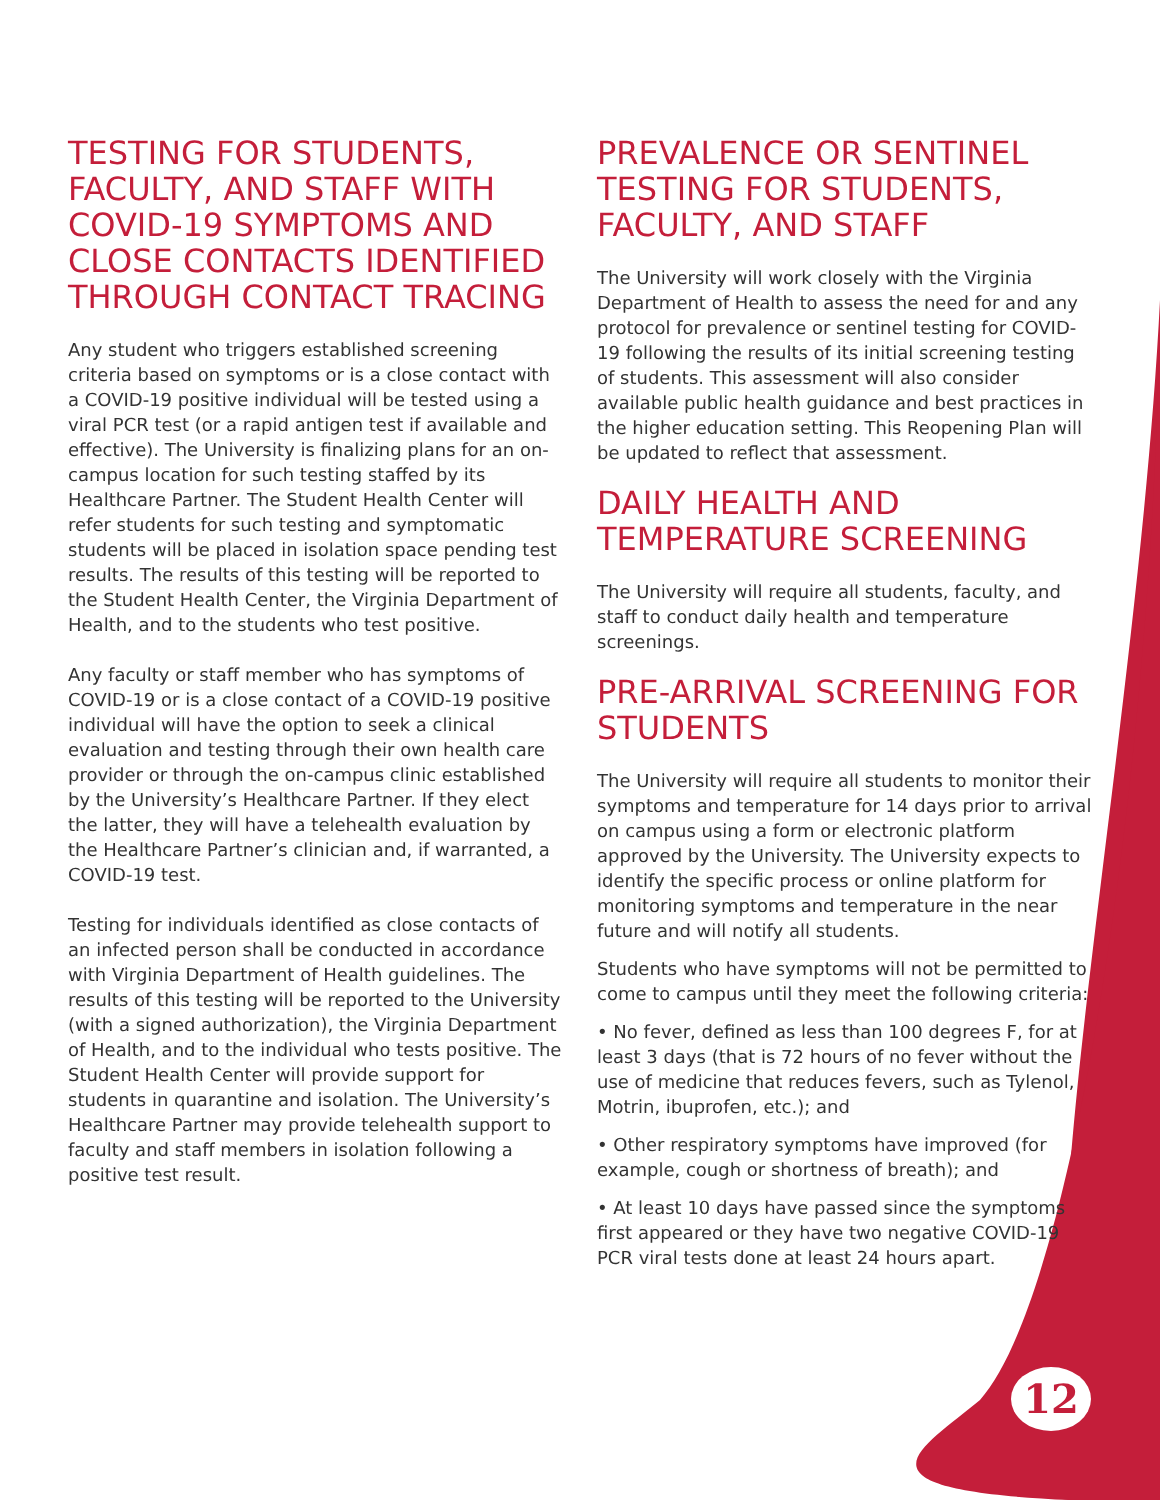TESTING FOR STUDENTS, FACULTY, AND STAFF WITH COVID-19 SYMPTOMS AND CLOSE CONTACTS IDENTIFIED THROUGH CONTACT TRACING
Any student who triggers established screening criteria based on symptoms or is a close contact with a COVID-19 positive individual will be tested using a viral PCR test (or a rapid antigen test if available and effective). The University is finalizing plans for an on-campus location for such testing staffed by its Healthcare Partner. The Student Health Center will refer students for such testing and symptomatic students will be placed in isolation space pending test results. The results of this testing will be reported to the Student Health Center, the Virginia Department of Health, and to the students who test positive.
Any faculty or staff member who has symptoms of COVID-19 or is a close contact of a COVID-19 positive individual will have the option to seek a clinical evaluation and testing through their own health care provider or through the on-campus clinic established by the University’s Healthcare Partner. If they elect the latter, they will have a telehealth evaluation by the Healthcare Partner’s clinician and, if warranted, a COVID-19 test.
Testing for individuals identified as close contacts of an infected person shall be conducted in accordance with Virginia Department of Health guidelines. The results of this testing will be reported to the University (with a signed authorization), the Virginia Department of Health, and to the individual who tests positive. The Student Health Center will provide support for students in quarantine and isolation. The University’s Healthcare Partner may provide telehealth support to faculty and staff members in isolation following a positive test result.
PREVALENCE OR SENTINEL TESTING FOR STUDENTS, FACULTY, AND STAFF
The University will work closely with the Virginia Department of Health to assess the need for and any protocol for prevalence or sentinel testing for COVID-19 following the results of its initial screening testing of students. This assessment will also consider available public health guidance and best practices in the higher education setting. This Reopening Plan will be updated to reflect that assessment.
DAILY HEALTH AND TEMPERATURE SCREENING
The University will require all students, faculty, and staff to conduct daily health and temperature screenings.
PRE-ARRIVAL SCREENING FOR STUDENTS
The University will require all students to monitor their symptoms and temperature for 14 days prior to arrival on campus using a form or electronic platform approved by the University. The University expects to identify the specific process or online platform for monitoring symptoms and temperature in the near future and will notify all students.
Students who have symptoms will not be permitted to come to campus until they meet the following criteria:
• No fever, defined as less than 100 degrees F, for at least 3 days (that is 72 hours of no fever without the use of medicine that reduces fevers, such as Tylenol, Motrin, ibuprofen, etc.); and
• Other respiratory symptoms have improved (for example, cough or shortness of breath); and
• At least 10 days have passed since the symptoms first appeared or they have two negative COVID-19 PCR viral tests done at least 24 hours apart.
12